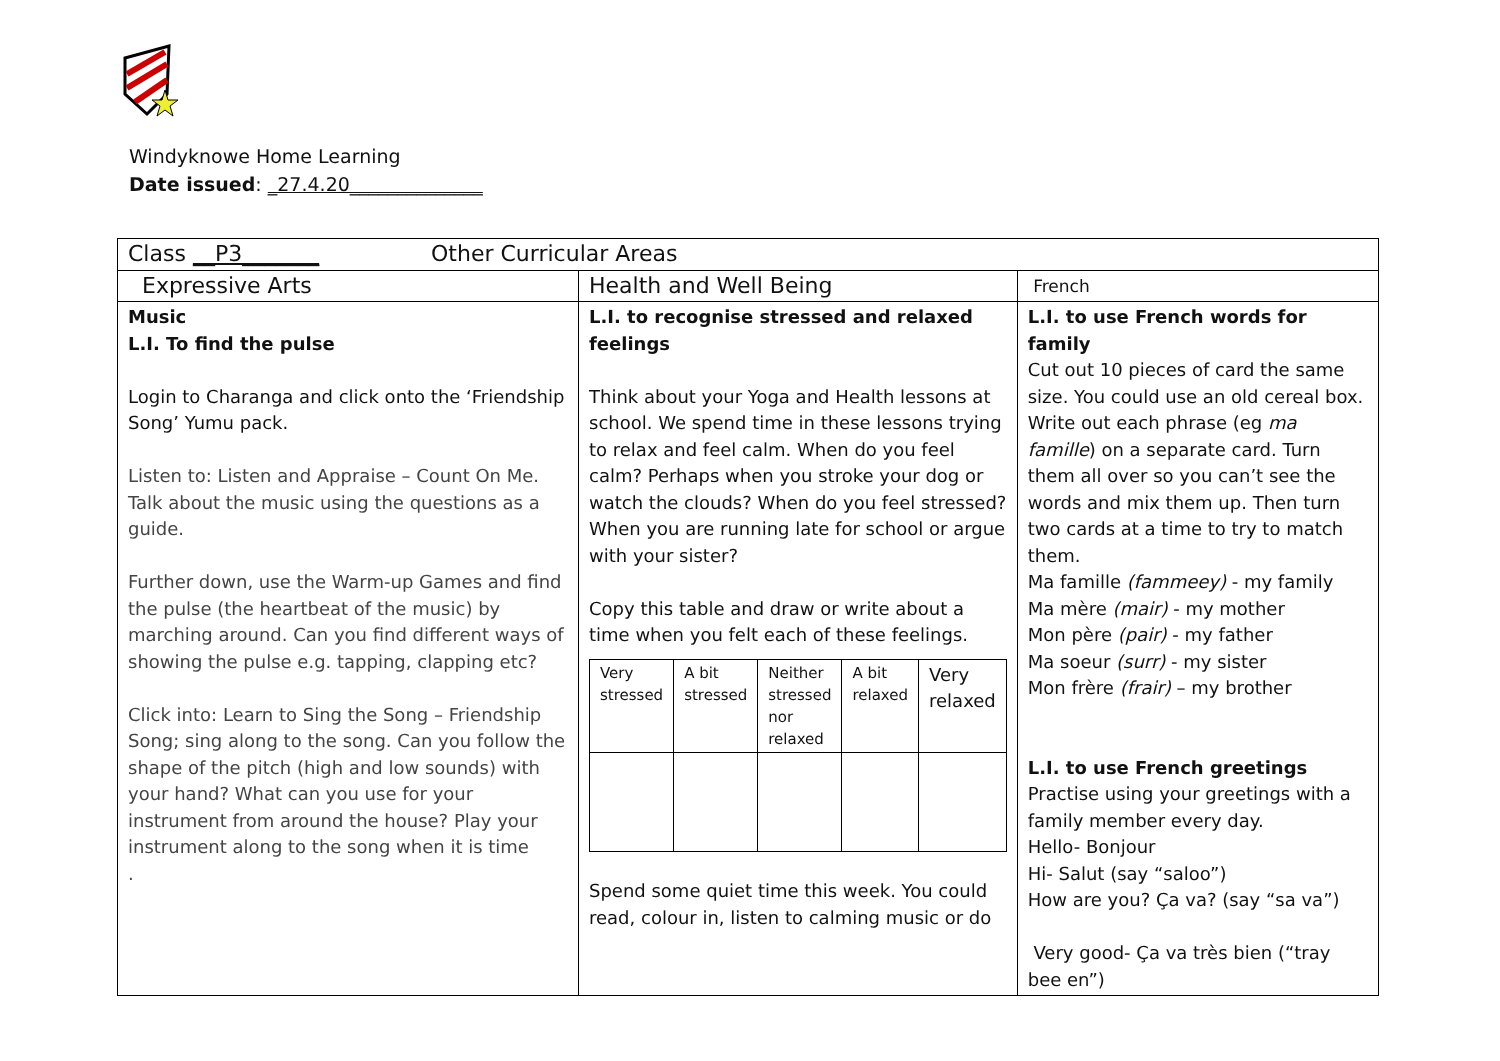Windyknowe Home Learning
Date issued: _27.4.20______________
| Class __P3_______ Other Curricular Areas | | |
| Expressive Arts | Health and Well Being | French |
| Music L.I. To find the pulse Login to Charanga and click onto the ‘Friendship Song’ Yumu pack. Listen to: Listen and Appraise – Count On Me. Talk about the music using the questions as a guide. Further down, use the Warm-up Games and find the pulse (the heartbeat of the music) by marching around. Can you find different ways of showing the pulse e.g. tapping, clapping etc? Click into: Learn to Sing the Song – Friendship Song; sing along to the song. Can you follow the shape of the pitch (high and low sounds) with your hand? What can you use for your instrument from around the house? Play your instrument along to the song when it is time . | L.I. to recognise stressed and relaxed feelings Think about your Yoga and Health lessons at school. We spend time in these lessons trying to relax and feel calm. When do you feel calm? Perhaps when you stroke your dog or watch the clouds? When do you feel stressed? When you are running late for school or argue with your sister? Copy this table and draw or write about a time when you felt each of these feelings. / Very stressed / A bit stressed / Neither stressed nor relaxed / A bit relaxed / Very relaxed / Spend some quiet time this week. You could read, colour in, listen to calming music or do | L.I. to use French words for family Cut out 10 pieces of card the same size. You could use an old cereal box. Write out each phrase (eg ma famille ) on a separate card. Turn them all over so you can’t see the words and mix them up. Then turn two cards at a time to try to match them. Ma famille (fammeey) - my family Ma mère (mair) - my mother Mon père (pair) - my father Ma soeur (surr) - my sister Mon frère (frair) – my brother L.I. to use French greetings Practise using your greetings with a family member every day. Hello- Bonjour Hi- Salut (say “saloo”) How are you? Ça va? (say “sa va”) Very good- Ça va très bien (“tray bee en”) |